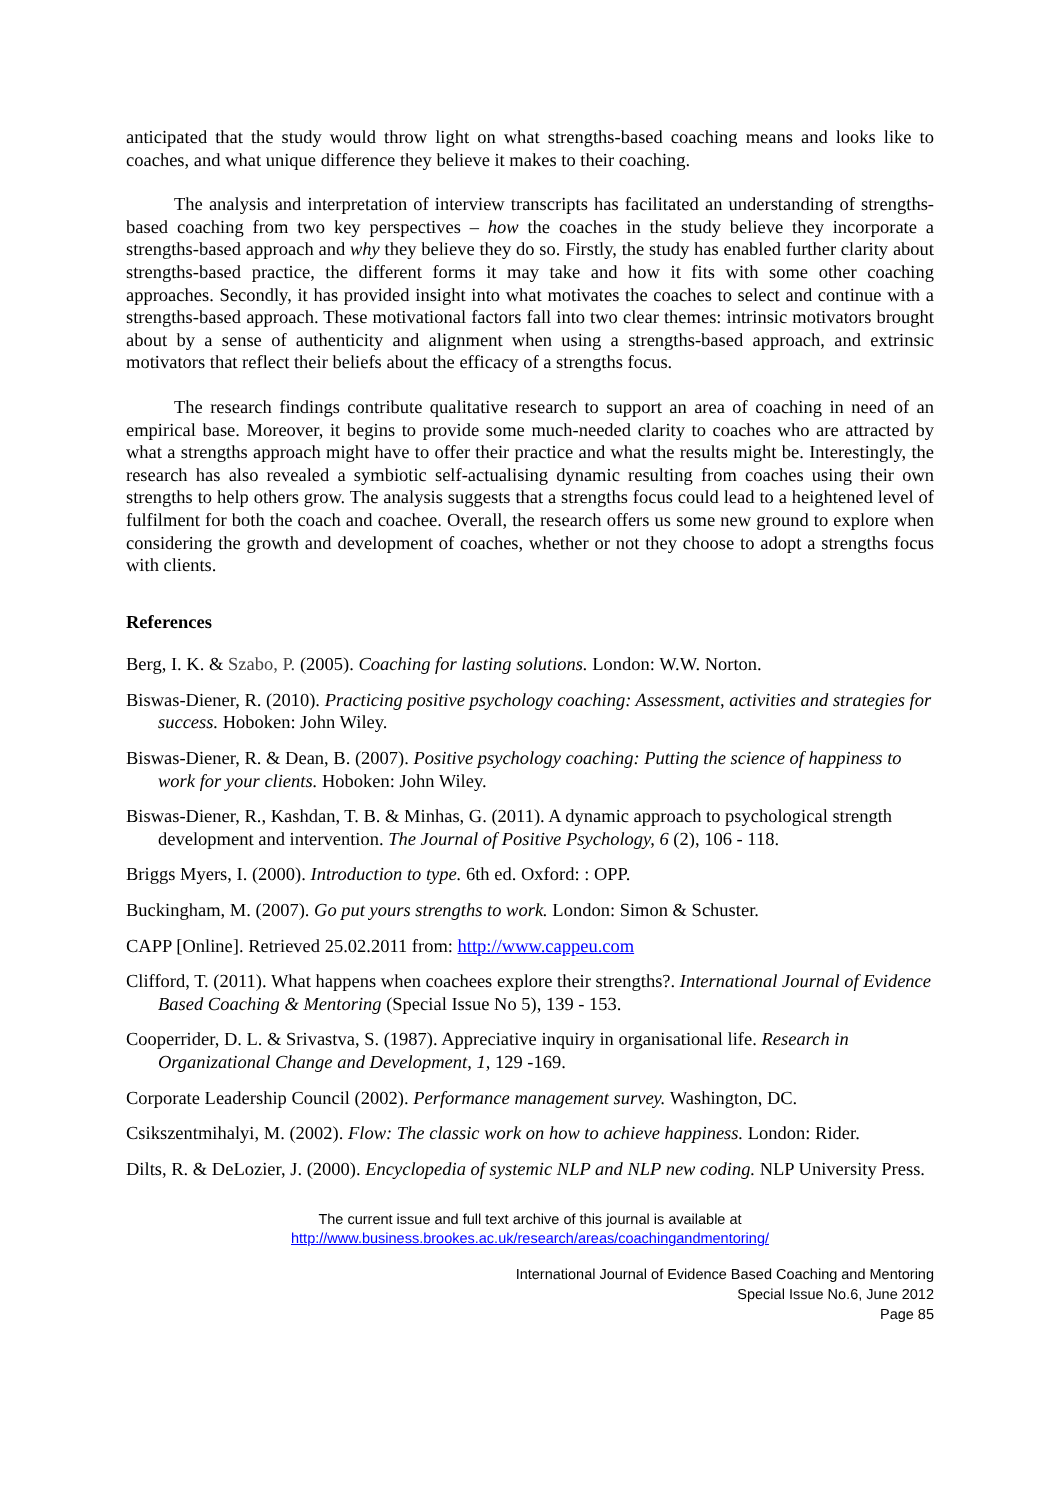anticipated that the study would throw light on what strengths-based coaching means and looks like to coaches, and what unique difference they believe it makes to their coaching.
The analysis and interpretation of interview transcripts has facilitated an understanding of strengths-based coaching from two key perspectives – how the coaches in the study believe they incorporate a strengths-based approach and why they believe they do so. Firstly, the study has enabled further clarity about strengths-based practice, the different forms it may take and how it fits with some other coaching approaches. Secondly, it has provided insight into what motivates the coaches to select and continue with a strengths-based approach. These motivational factors fall into two clear themes: intrinsic motivators brought about by a sense of authenticity and alignment when using a strengths-based approach, and extrinsic motivators that reflect their beliefs about the efficacy of a strengths focus.
The research findings contribute qualitative research to support an area of coaching in need of an empirical base. Moreover, it begins to provide some much-needed clarity to coaches who are attracted by what a strengths approach might have to offer their practice and what the results might be. Interestingly, the research has also revealed a symbiotic self-actualising dynamic resulting from coaches using their own strengths to help others grow. The analysis suggests that a strengths focus could lead to a heightened level of fulfilment for both the coach and coachee. Overall, the research offers us some new ground to explore when considering the growth and development of coaches, whether or not they choose to adopt a strengths focus with clients.
References
Berg, I. K. & Szabo, P. (2005). Coaching for lasting solutions. London: W.W. Norton.
Biswas-Diener, R. (2010). Practicing positive psychology coaching: Assessment, activities and strategies for success. Hoboken: John Wiley.
Biswas-Diener, R. & Dean, B. (2007). Positive psychology coaching: Putting the science of happiness to work for your clients. Hoboken: John Wiley.
Biswas-Diener, R., Kashdan, T. B. & Minhas, G. (2011). A dynamic approach to psychological strength development and intervention. The Journal of Positive Psychology, 6 (2), 106 - 118.
Briggs Myers, I. (2000). Introduction to type. 6th ed. Oxford: : OPP.
Buckingham, M. (2007). Go put yours strengths to work. London: Simon & Schuster.
CAPP [Online]. Retrieved 25.02.2011 from: http://www.cappeu.com
Clifford, T. (2011). What happens when coachees explore their strengths?. International Journal of Evidence Based Coaching & Mentoring (Special Issue No 5), 139 - 153.
Cooperrider, D. L. & Srivastva, S. (1987). Appreciative inquiry in organisational life. Research in Organizational Change and Development, 1, 129 -169.
Corporate Leadership Council (2002). Performance management survey. Washington, DC.
Csikszentmihalyi, M. (2002). Flow: The classic work on how to achieve happiness. London: Rider.
Dilts, R. & DeLozier, J. (2000). Encyclopedia of systemic NLP and NLP new coding. NLP University Press.
The current issue and full text archive of this journal is available at
http://www.business.brookes.ac.uk/research/areas/coachingandmentoring/
International Journal of Evidence Based Coaching and Mentoring
Special Issue No.6, June 2012
Page 85